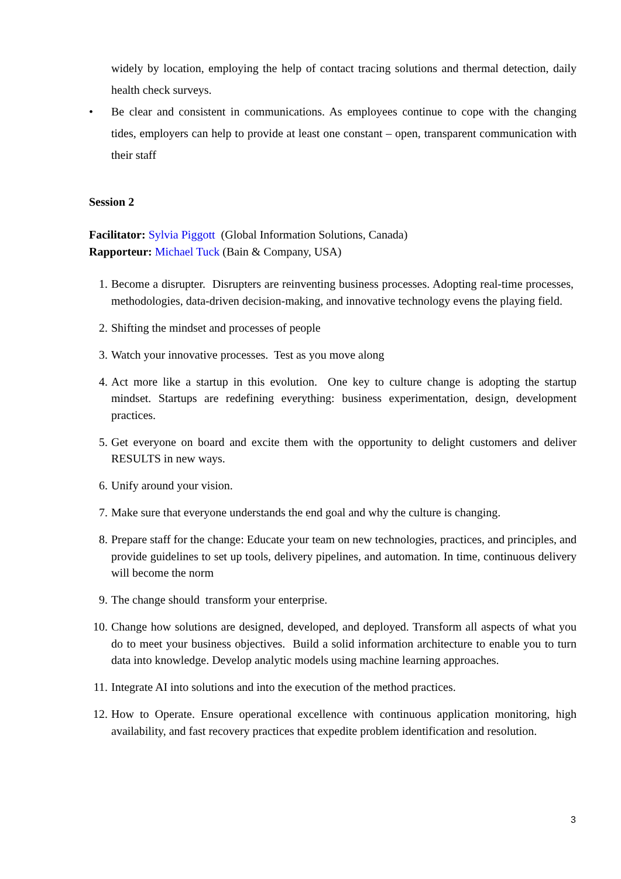widely by location, employing the help of contact tracing solutions and thermal detection, daily health check surveys.
• Be clear and consistent in communications. As employees continue to cope with the changing tides, employers can help to provide at least one constant – open, transparent communication with their staff
Session 2
Facilitator: Sylvia Piggott (Global Information Solutions, Canada)
Rapporteur: Michael Tuck (Bain & Company, USA)
1. Become a disrupter. Disrupters are reinventing business processes. Adopting real-time processes, methodologies, data-driven decision-making, and innovative technology evens the playing field.
2. Shifting the mindset and processes of people
3. Watch your innovative processes. Test as you move along
4. Act more like a startup in this evolution. One key to culture change is adopting the startup mindset. Startups are redefining everything: business experimentation, design, development practices.
5. Get everyone on board and excite them with the opportunity to delight customers and deliver RESULTS in new ways.
6. Unify around your vision.
7. Make sure that everyone understands the end goal and why the culture is changing.
8. Prepare staff for the change: Educate your team on new technologies, practices, and principles, and provide guidelines to set up tools, delivery pipelines, and automation. In time, continuous delivery will become the norm
9. The change should transform your enterprise.
10. Change how solutions are designed, developed, and deployed. Transform all aspects of what you do to meet your business objectives. Build a solid information architecture to enable you to turn data into knowledge. Develop analytic models using machine learning approaches.
11. Integrate AI into solutions and into the execution of the method practices.
12. How to Operate. Ensure operational excellence with continuous application monitoring, high availability, and fast recovery practices that expedite problem identification and resolution.
3